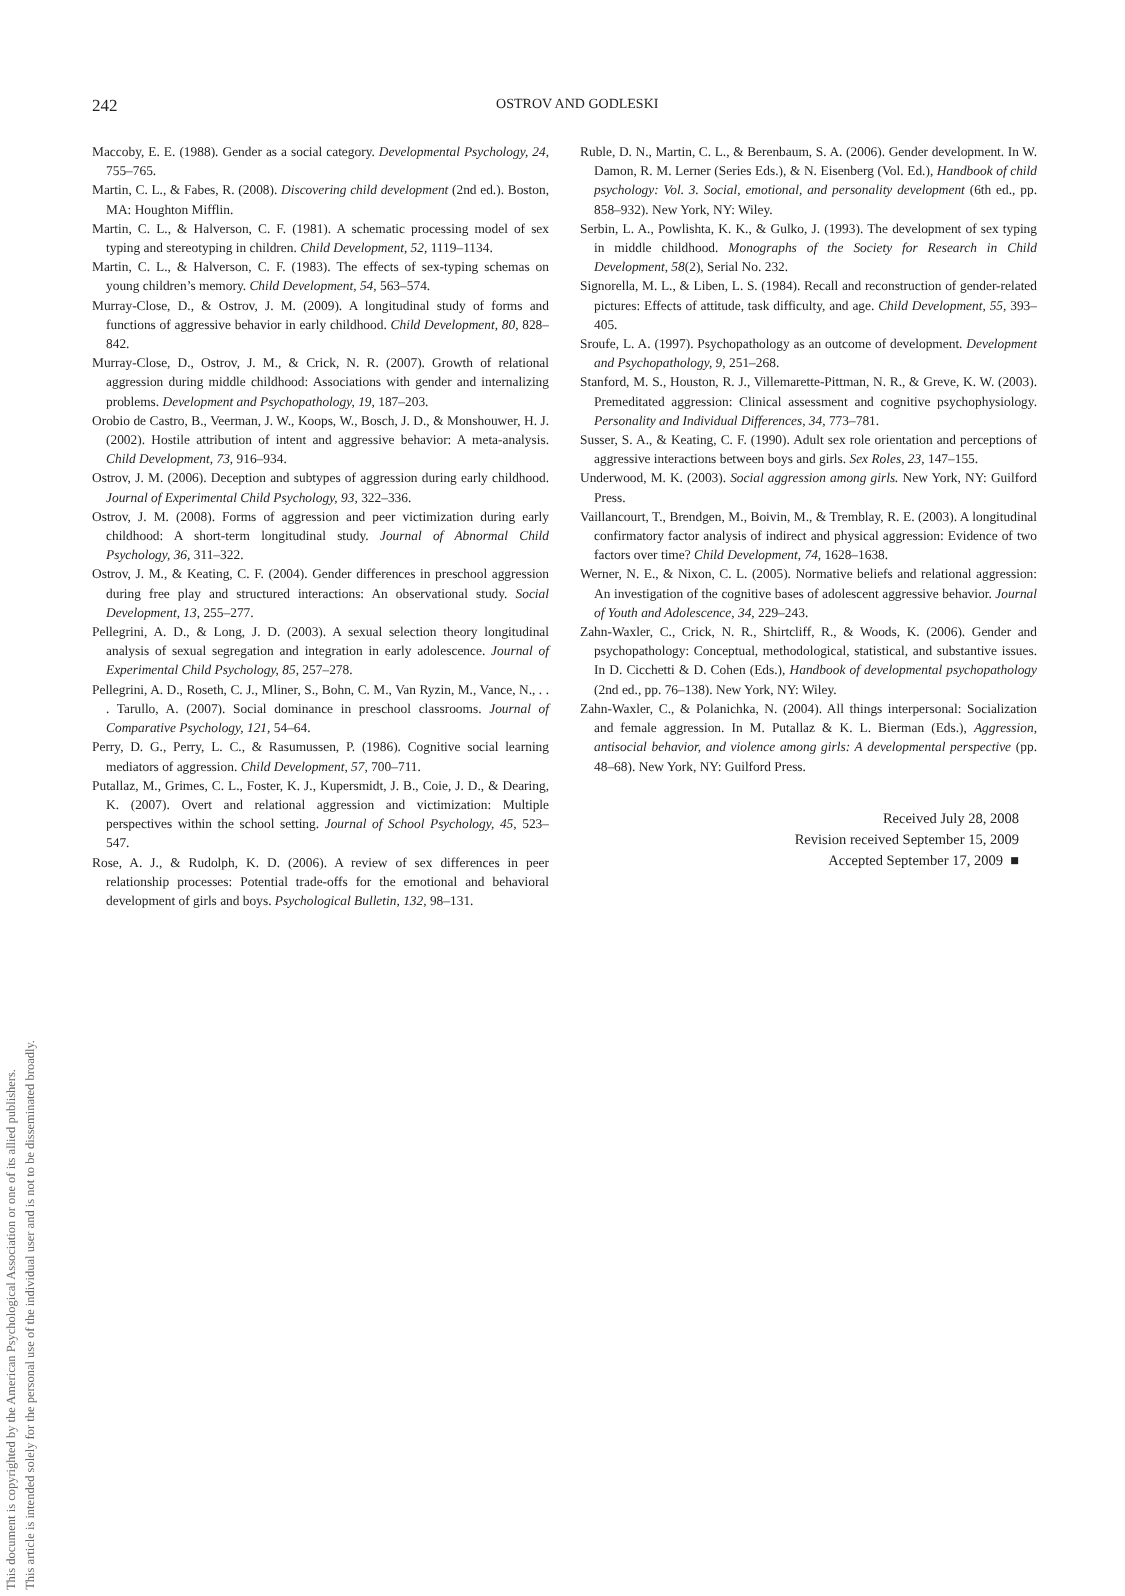This document is copyrighted by the American Psychological Association or one of its allied publishers.
This article is intended solely for the personal use of the individual user and is not to be disseminated broadly.
242
OSTROV AND GODLESKI
Maccoby, E. E. (1988). Gender as a social category. Developmental Psychology, 24, 755–765.
Martin, C. L., & Fabes, R. (2008). Discovering child development (2nd ed.). Boston, MA: Houghton Mifflin.
Martin, C. L., & Halverson, C. F. (1981). A schematic processing model of sex typing and stereotyping in children. Child Development, 52, 1119–1134.
Martin, C. L., & Halverson, C. F. (1983). The effects of sex-typing schemas on young children’s memory. Child Development, 54, 563–574.
Murray-Close, D., & Ostrov, J. M. (2009). A longitudinal study of forms and functions of aggressive behavior in early childhood. Child Development, 80, 828–842.
Murray-Close, D., Ostrov, J. M., & Crick, N. R. (2007). Growth of relational aggression during middle childhood: Associations with gender and internalizing problems. Development and Psychopathology, 19, 187–203.
Orobio de Castro, B., Veerman, J. W., Koops, W., Bosch, J. D., & Monshouwer, H. J. (2002). Hostile attribution of intent and aggressive behavior: A meta-analysis. Child Development, 73, 916–934.
Ostrov, J. M. (2006). Deception and subtypes of aggression during early childhood. Journal of Experimental Child Psychology, 93, 322–336.
Ostrov, J. M. (2008). Forms of aggression and peer victimization during early childhood: A short-term longitudinal study. Journal of Abnormal Child Psychology, 36, 311–322.
Ostrov, J. M., & Keating, C. F. (2004). Gender differences in preschool aggression during free play and structured interactions: An observational study. Social Development, 13, 255–277.
Pellegrini, A. D., & Long, J. D. (2003). A sexual selection theory longitudinal analysis of sexual segregation and integration in early adolescence. Journal of Experimental Child Psychology, 85, 257–278.
Pellegrini, A. D., Roseth, C. J., Mliner, S., Bohn, C. M., Van Ryzin, M., Vance, N., . . . Tarullo, A. (2007). Social dominance in preschool classrooms. Journal of Comparative Psychology, 121, 54–64.
Perry, D. G., Perry, L. C., & Rasumussen, P. (1986). Cognitive social learning mediators of aggression. Child Development, 57, 700–711.
Putallaz, M., Grimes, C. L., Foster, K. J., Kupersmidt, J. B., Coie, J. D., & Dearing, K. (2007). Overt and relational aggression and victimization: Multiple perspectives within the school setting. Journal of School Psychology, 45, 523–547.
Rose, A. J., & Rudolph, K. D. (2006). A review of sex differences in peer relationship processes: Potential trade-offs for the emotional and behavioral development of girls and boys. Psychological Bulletin, 132, 98–131.
Ruble, D. N., Martin, C. L., & Berenbaum, S. A. (2006). Gender development. In W. Damon, R. M. Lerner (Series Eds.), & N. Eisenberg (Vol. Ed.), Handbook of child psychology: Vol. 3. Social, emotional, and personality development (6th ed., pp. 858–932). New York, NY: Wiley.
Serbin, L. A., Powlishta, K. K., & Gulko, J. (1993). The development of sex typing in middle childhood. Monographs of the Society for Research in Child Development, 58(2), Serial No. 232.
Signorella, M. L., & Liben, L. S. (1984). Recall and reconstruction of gender-related pictures: Effects of attitude, task difficulty, and age. Child Development, 55, 393–405.
Sroufe, L. A. (1997). Psychopathology as an outcome of development. Development and Psychopathology, 9, 251–268.
Stanford, M. S., Houston, R. J., Villemarette-Pittman, N. R., & Greve, K. W. (2003). Premeditated aggression: Clinical assessment and cognitive psychophysiology. Personality and Individual Differences, 34, 773–781.
Susser, S. A., & Keating, C. F. (1990). Adult sex role orientation and perceptions of aggressive interactions between boys and girls. Sex Roles, 23, 147–155.
Underwood, M. K. (2003). Social aggression among girls. New York, NY: Guilford Press.
Vaillancourt, T., Brendgen, M., Boivin, M., & Tremblay, R. E. (2003). A longitudinal confirmatory factor analysis of indirect and physical aggression: Evidence of two factors over time? Child Development, 74, 1628–1638.
Werner, N. E., & Nixon, C. L. (2005). Normative beliefs and relational aggression: An investigation of the cognitive bases of adolescent aggressive behavior. Journal of Youth and Adolescence, 34, 229–243.
Zahn-Waxler, C., Crick, N. R., Shirtcliff, R., & Woods, K. (2006). Gender and psychopathology: Conceptual, methodological, statistical, and substantive issues. In D. Cicchetti & D. Cohen (Eds.), Handbook of developmental psychopathology (2nd ed., pp. 76–138). New York, NY: Wiley.
Zahn-Waxler, C., & Polanichka, N. (2004). All things interpersonal: Socialization and female aggression. In M. Putallaz & K. L. Bierman (Eds.), Aggression, antisocial behavior, and violence among girls: A developmental perspective (pp. 48–68). New York, NY: Guilford Press.
Received July 28, 2008
Revision received September 15, 2009
Accepted September 17, 2009 ■